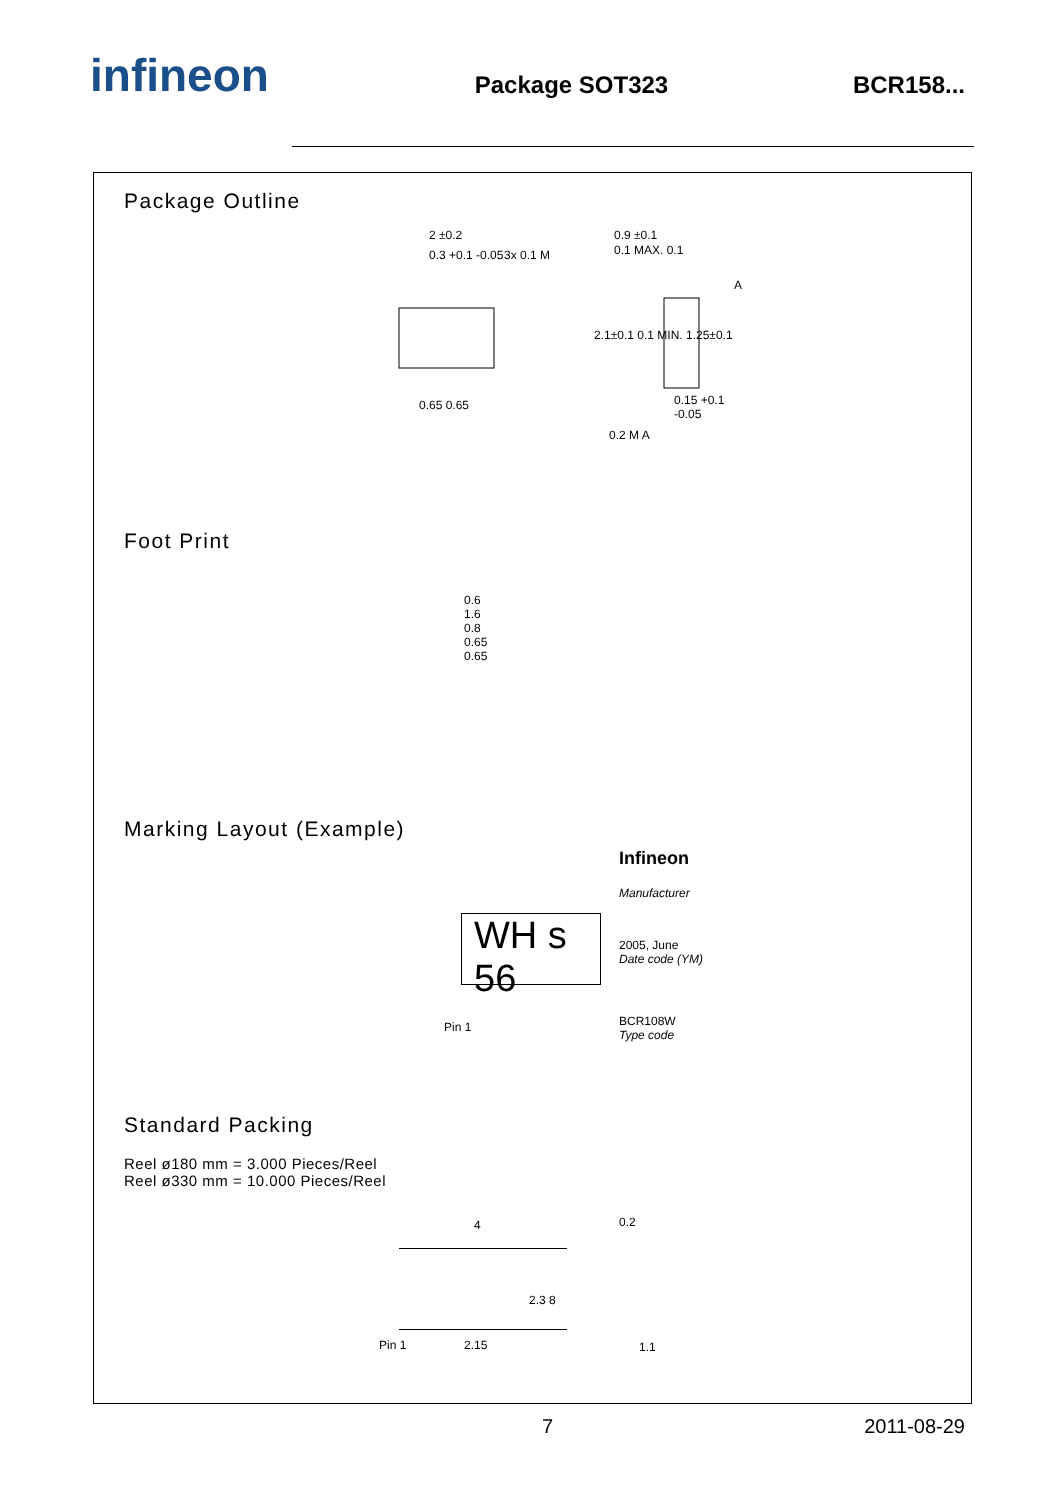infineon
Package SOT323 BCR158...
Package Outline
2 ±0.2
0.3 +0.1 -0.05 3x 0.1 M
0.65 0.65
0.9 ±0.1
0.1 MAX. 0.1
2.1±0.1 0.1 MIN. 1.25±0.1
0.15 +0.1 -0.05
0.2 M A
A
Foot Print
0.6
1.6
0.8
0.65
0.65
Marking Layout (Example)
Infineon
Manufacturer
WH s 56
2005, June
Date code (YM)
Pin 1
BCR108W
Type code
Standard Packing
Reel ø180 mm = 3.000 Pieces/Reel
Reel ø330 mm = 10.000 Pieces/Reel
4 0.2
2.3 8
Pin 1 2.15 1.1
7 2011-08-29